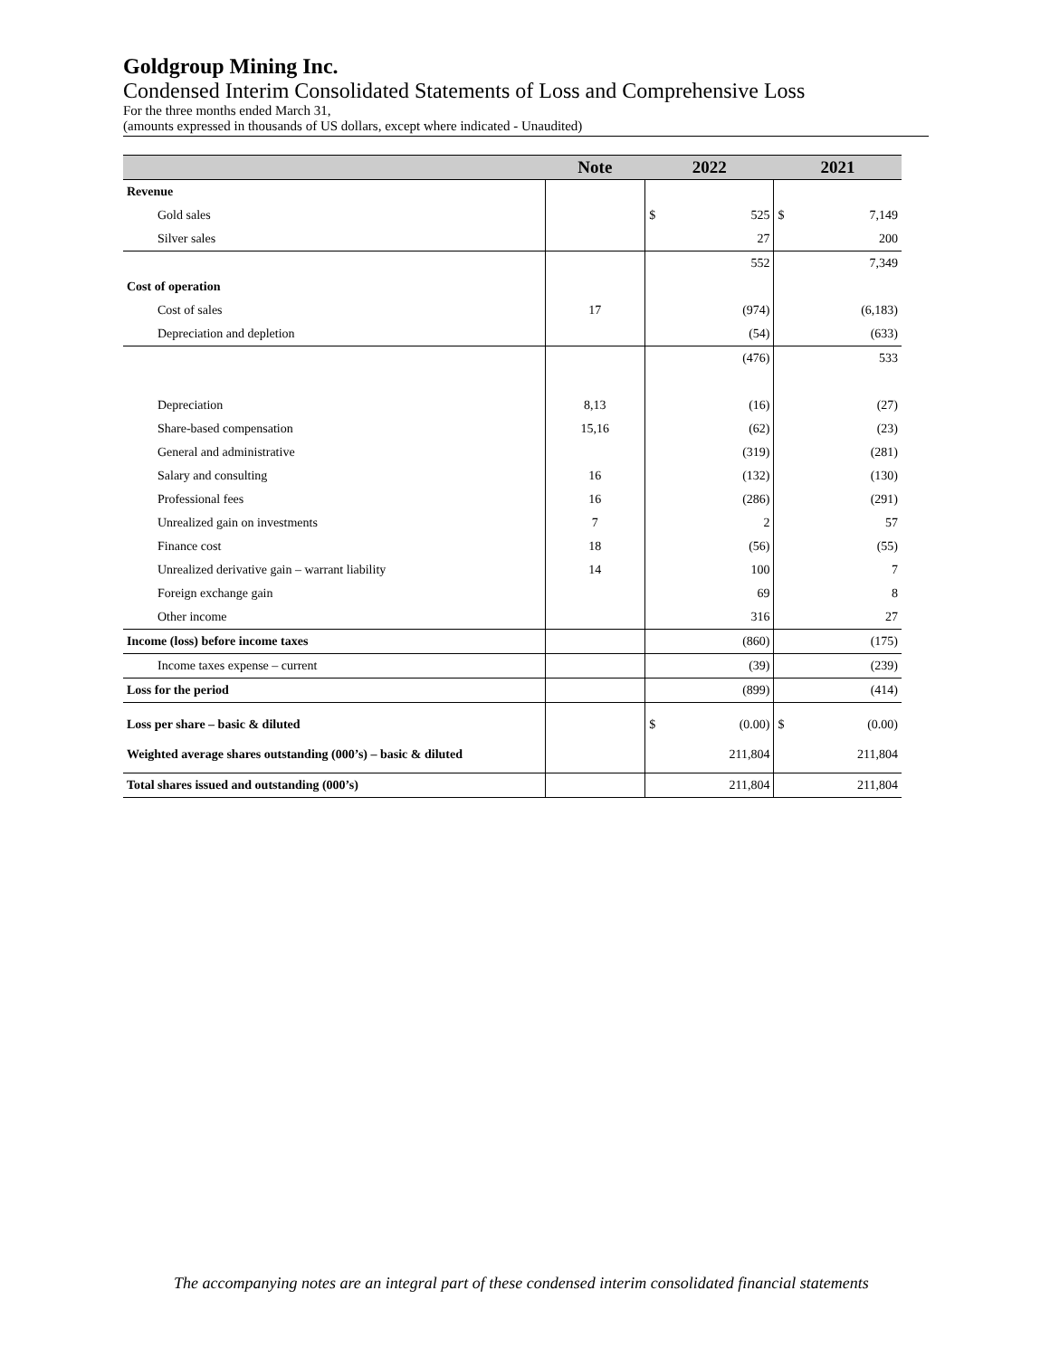Goldgroup Mining Inc.
Condensed Interim Consolidated Statements of Loss and Comprehensive Loss
For the three months ended March 31,
(amounts expressed in thousands of US dollars, except where indicated - Unaudited)
| | Note | 2022 | 2021 |
| --- | --- | --- | --- |
| Revenue | | | |
| Gold sales | | $ 525 | $ 7,149 |
| Silver sales | | 27 | 200 |
| | | 552 | 7,349 |
| Cost of operation | | | |
| Cost of sales | 17 | (974) | (6,183) |
| Depreciation and depletion | | (54) | (633) |
| | | (476) | 533 |
| Depreciation | 8,13 | (16) | (27) |
| Share-based compensation | 15,16 | (62) | (23) |
| General and administrative | | (319) | (281) |
| Salary and consulting | 16 | (132) | (130) |
| Professional fees | 16 | (286) | (291) |
| Unrealized gain on investments | 7 | 2 | 57 |
| Finance cost | 18 | (56) | (55) |
| Unrealized derivative gain – warrant liability | 14 | 100 | 7 |
| Foreign exchange gain | | 69 | 8 |
| Other income | | 316 | 27 |
| Income (loss) before income taxes | | (860) | (175) |
| Income taxes expense – current | | (39) | (239) |
| Loss for the period | | (899) | (414) |
| Loss per share – basic & diluted | | $ (0.00) | $ (0.00) |
| Weighted average shares outstanding (000’s) – basic & diluted | | 211,804 | 211,804 |
| Total shares issued and outstanding (000’s) | | 211,804 | 211,804 |
The accompanying notes are an integral part of these condensed interim consolidated financial statements